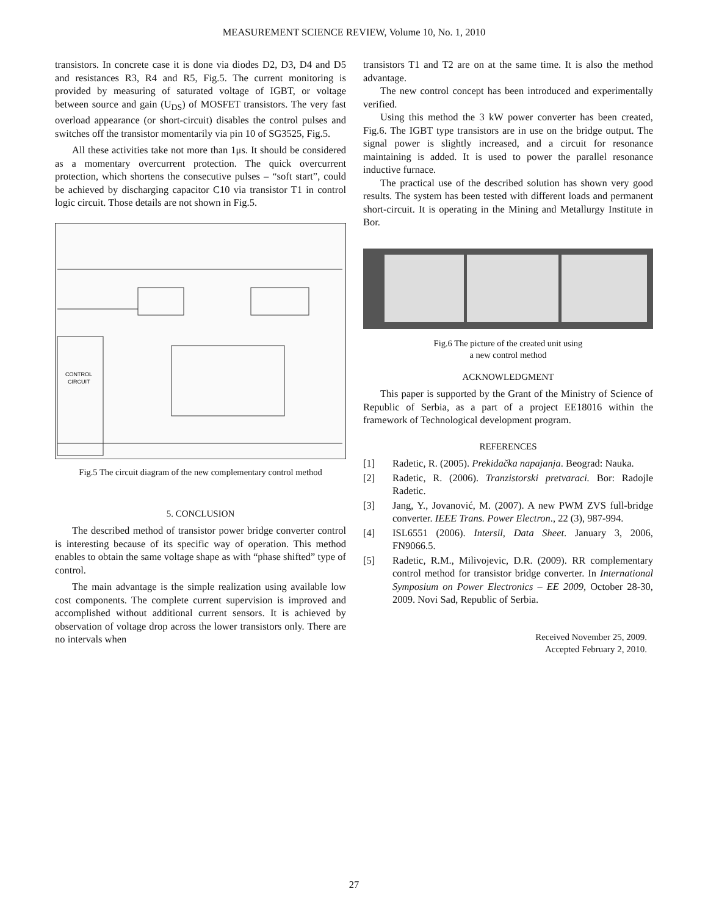MEASUREMENT SCIENCE REVIEW, Volume 10, No. 1, 2010
transistors. In concrete case it is done via diodes D2, D3, D4 and D5 and resistances R3, R4 and R5, Fig.5. The current monitoring is provided by measuring of saturated voltage of IGBT, or voltage between source and gain (U<sub>DS</sub>) of MOSFET transistors. The very fast overload appearance (or short-circuit) disables the control pulses and switches off the transistor momentarily via pin 10 of SG3525, Fig.5.
All these activities take not more than 1μs. It should be considered as a momentary overcurrent protection. The quick overcurrent protection, which shortens the consecutive pulses – “soft start”, could be achieved by discharging capacitor C10 via transistor T1 in control logic circuit. Those details are not shown in Fig.5.
CONTROL
CIRCUIT
Fig.5 The circuit diagram of the new complementary control method
5. CONCLUSION
The described method of transistor power bridge converter control is interesting because of its specific way of operation. This method enables to obtain the same voltage shape as with “phase shifted” type of control.
The main advantage is the simple realization using available low cost components. The complete current supervision is improved and accomplished without additional current sensors. It is achieved by observation of voltage drop across the lower transistors only. There are no intervals when
transistors T1 and T2 are on at the same time. It is also the method advantage.
The new control concept has been introduced and experimentally verified.
Using this method the 3 kW power converter has been created, Fig.6. The IGBT type transistors are in use on the bridge output. The signal power is slightly increased, and a circuit for resonance maintaining is added. It is used to power the parallel resonance inductive furnace.
The practical use of the described solution has shown very good results. The system has been tested with different loads and permanent short-circuit. It is operating in the Mining and Metallurgy Institute in Bor.
Fig.6 The picture of the created unit using
a new control method
ACKNOWLEDGMENT
This paper is supported by the Grant of the Ministry of Science of Republic of Serbia, as a part of a project EE18016 within the framework of Technological development program.
REFERENCES
[1] Radetic, R. (2005). Prekidačka napajanja. Beograd: Nauka.
[2] Radetic, R. (2006). Tranzistorski pretvaraci. Bor: Radojle Radetic.
[3] Jang, Y., Jovanović, M. (2007). A new PWM ZVS full-bridge converter. IEEE Trans. Power Electron., 22 (3), 987-994.
[4] ISL6551 (2006). Intersil, Data Sheet. January 3, 2006, FN9066.5.
[5] Radetic, R.M., Milivojevic, D.R. (2009). RR complementary control method for transistor bridge converter. In International Symposium on Power Electronics – EE 2009, October 28-30, 2009. Novi Sad, Republic of Serbia.
Received November 25, 2009.
Accepted February 2, 2010.
27